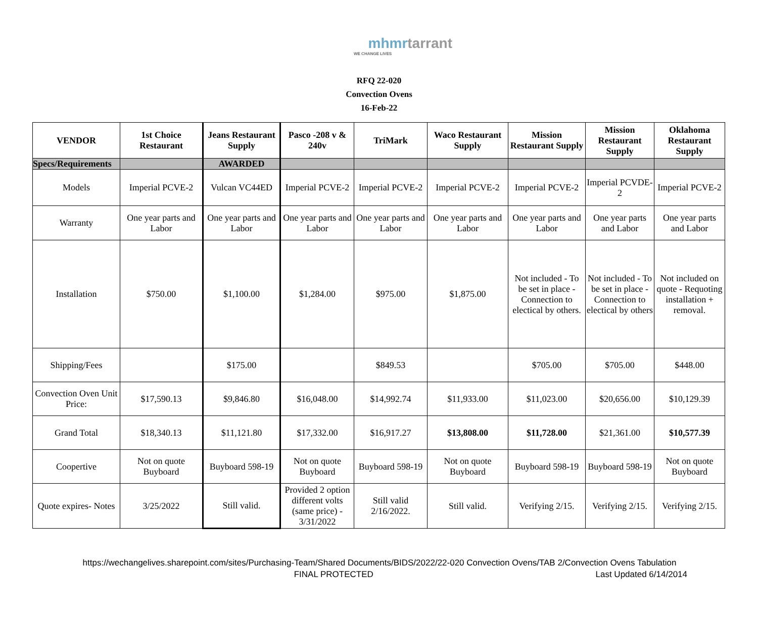mhmrtarrant
WE CHANGE LIVES
RFQ 22-020
Convection Ovens
16-Feb-22
| VENDOR | 1st Choice Restaurant | Jeans Restaurant Supply | Pasco -208 v & 240v | TriMark | Waco Restaurant Supply | Mission Restaurant Supply | Mission Restaurant Supply | Oklahoma Restaurant Supply |
| --- | --- | --- | --- | --- | --- | --- | --- | --- |
| Specs/Requirements | | AWARDED | | | | | | |
| Models | Imperial PCVE-2 | Vulcan VC44ED | Imperial PCVE-2 | Imperial PCVE-2 | Imperial PCVE-2 | Imperial PCVE-2 | Imperial PCVDE-2 | Imperial PCVE-2 |
| Warranty | One year parts and Labor | One year parts and Labor | One year parts and Labor | One year parts and Labor | One year parts and Labor | One year parts and Labor | One year parts and Labor | One year parts and Labor |
| Installation | $750.00 | $1,100.00 | $1,284.00 | $975.00 | $1,875.00 | Not included - To be set in place - Connection to electical by others. | Not included - To be set in place - Connection to electical by others | Not included on quote - Requoting installation + removal. |
| Shipping/Fees | | $175.00 | | $849.53 | | $705.00 | $705.00 | $448.00 |
| Convection Oven Unit Price: | $17,590.13 | $9,846.80 | $16,048.00 | $14,992.74 | $11,933.00 | $11,023.00 | $20,656.00 | $10,129.39 |
| Grand Total | $18,340.13 | $11,121.80 | $17,332.00 | $16,917.27 | $13,808.00 | $11,728.00 | $21,361.00 | $10,577.39 |
| Coopertive | Not on quote Buyboard | Buyboard 598-19 | Not on quote Buyboard | Buyboard 598-19 | Not on quote Buyboard | Buyboard 598-19 | Buyboard 598-19 | Not on quote Buyboard |
| Quote expires- Notes | 3/25/2022 | Still valid. | Provided 2 option different volts (same price) - 3/31/2022 | Still valid 2/16/2022. | Still valid. | Verifying 2/15. | Verifying 2/15. | Verifying 2/15. |
https://wechangelives.sharepoint.com/sites/Purchasing-Team/Shared Documents/BIDS/2022/22-020 Convection Ovens/TAB 2/Convection Ovens Tabulation FINAL PROTECTED Last Updated 6/14/2014